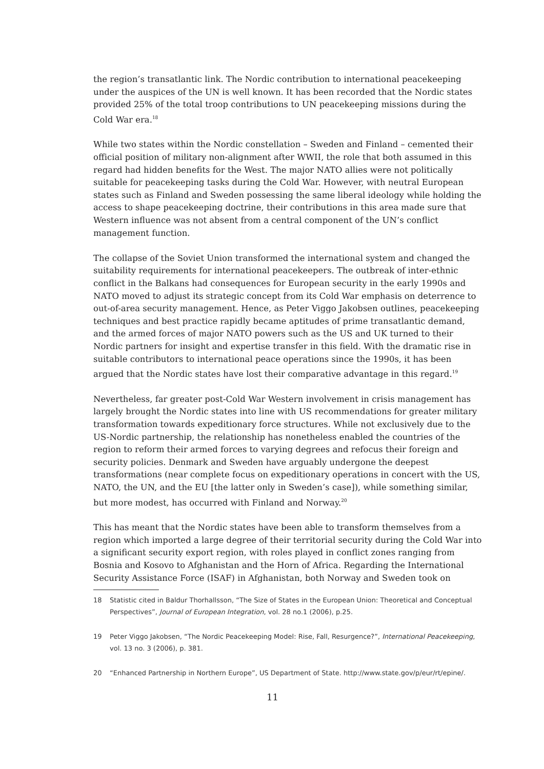the region’s transatlantic link. The Nordic contribution to international peacekeeping under the auspices of the UN is well known. It has been recorded that the Nordic states provided 25% of the total troop contributions to UN peacekeeping missions during the Cold War era.<sup>18</sup>
While two states within the Nordic constellation – Sweden and Finland – cemented their official position of military non-alignment after WWII, the role that both assumed in this regard had hidden benefits for the West. The major NATO allies were not politically suitable for peacekeeping tasks during the Cold War. However, with neutral European states such as Finland and Sweden possessing the same liberal ideology while holding the access to shape peacekeeping doctrine, their contributions in this area made sure that Western influence was not absent from a central component of the UN’s conflict management function.
The collapse of the Soviet Union transformed the international system and changed the suitability requirements for international peacekeepers. The outbreak of inter-ethnic conflict in the Balkans had consequences for European security in the early 1990s and NATO moved to adjust its strategic concept from its Cold War emphasis on deterrence to out-of-area security management. Hence, as Peter Viggo Jakobsen outlines, peacekeeping techniques and best practice rapidly became aptitudes of prime transatlantic demand, and the armed forces of major NATO powers such as the US and UK turned to their Nordic partners for insight and expertise transfer in this field. With the dramatic rise in suitable contributors to international peace operations since the 1990s, it has been argued that the Nordic states have lost their comparative advantage in this regard.<sup>19</sup>
Nevertheless, far greater post-Cold War Western involvement in crisis management has largely brought the Nordic states into line with US recommendations for greater military transformation towards expeditionary force structures. While not exclusively due to the US-Nordic partnership, the relationship has nonetheless enabled the countries of the region to reform their armed forces to varying degrees and refocus their foreign and security policies. Denmark and Sweden have arguably undergone the deepest transformations (near complete focus on expeditionary operations in concert with the US, NATO, the UN, and the EU [the latter only in Sweden’s case]), while something similar, but more modest, has occurred with Finland and Norway.<sup>20</sup>
This has meant that the Nordic states have been able to transform themselves from a region which imported a large degree of their territorial security during the Cold War into a significant security export region, with roles played in conflict zones ranging from Bosnia and Kosovo to Afghanistan and the Horn of Africa. Regarding the International Security Assistance Force (ISAF) in Afghanistan, both Norway and Sweden took on
18 Statistic cited in Baldur Thorhallsson, “The Size of States in the European Union: Theoretical and Conceptual Perspectives”, Journal of European Integration, vol. 28 no.1 (2006), p.25.
19 Peter Viggo Jakobsen, “The Nordic Peacekeeping Model: Rise, Fall, Resurgence?”, International Peacekeeping, vol. 13 no. 3 (2006), p. 381.
20 “Enhanced Partnership in Northern Europe”, US Department of State. http://www.state.gov/p/eur/rt/epine/.
11